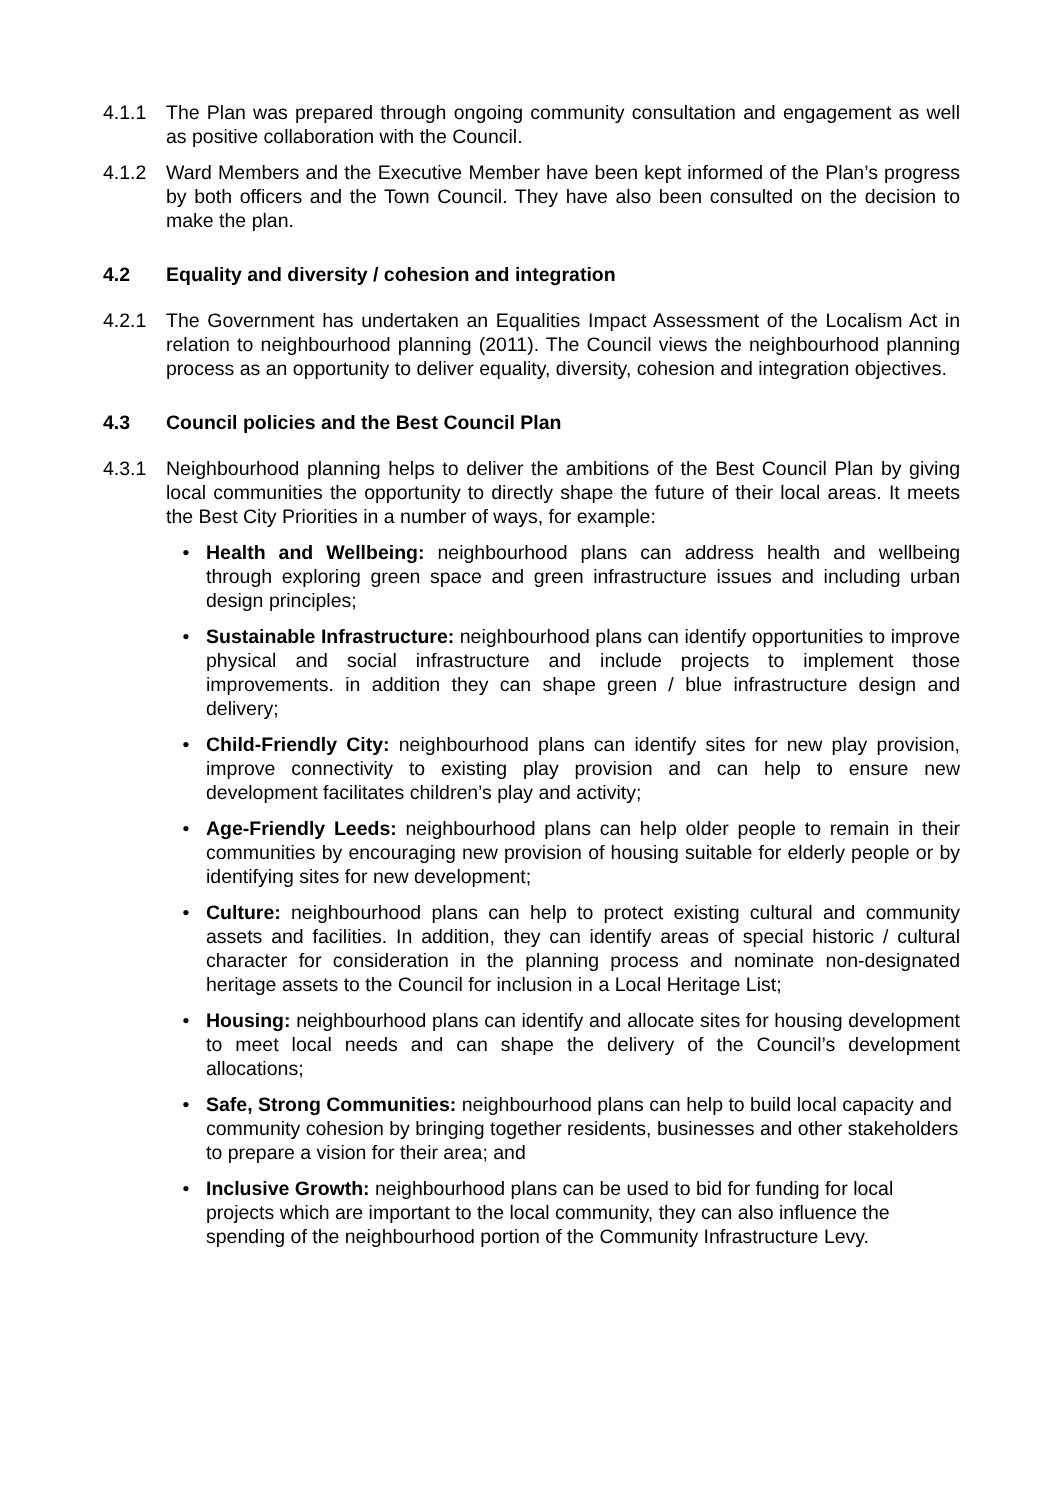4.1.1 The Plan was prepared through ongoing community consultation and engagement as well as positive collaboration with the Council.
4.1.2 Ward Members and the Executive Member have been kept informed of the Plan’s progress by both officers and the Town Council. They have also been consulted on the decision to make the plan.
4.2 Equality and diversity / cohesion and integration
4.2.1 The Government has undertaken an Equalities Impact Assessment of the Localism Act in relation to neighbourhood planning (2011). The Council views the neighbourhood planning process as an opportunity to deliver equality, diversity, cohesion and integration objectives.
4.3 Council policies and the Best Council Plan
4.3.1 Neighbourhood planning helps to deliver the ambitions of the Best Council Plan by giving local communities the opportunity to directly shape the future of their local areas. It meets the Best City Priorities in a number of ways, for example:
• Health and Wellbeing: neighbourhood plans can address health and wellbeing through exploring green space and green infrastructure issues and including urban design principles;
• Sustainable Infrastructure: neighbourhood plans can identify opportunities to improve physical and social infrastructure and include projects to implement those improvements. in addition they can shape green / blue infrastructure design and delivery;
• Child-Friendly City: neighbourhood plans can identify sites for new play provision, improve connectivity to existing play provision and can help to ensure new development facilitates children’s play and activity;
• Age-Friendly Leeds: neighbourhood plans can help older people to remain in their communities by encouraging new provision of housing suitable for elderly people or by identifying sites for new development;
• Culture: neighbourhood plans can help to protect existing cultural and community assets and facilities. In addition, they can identify areas of special historic / cultural character for consideration in the planning process and nominate non-designated heritage assets to the Council for inclusion in a Local Heritage List;
• Housing: neighbourhood plans can identify and allocate sites for housing development to meet local needs and can shape the delivery of the Council’s development allocations;
• Safe, Strong Communities: neighbourhood plans can help to build local capacity and community cohesion by bringing together residents, businesses and other stakeholders to prepare a vision for their area; and
• Inclusive Growth: neighbourhood plans can be used to bid for funding for local projects which are important to the local community, they can also influence the spending of the neighbourhood portion of the Community Infrastructure Levy.